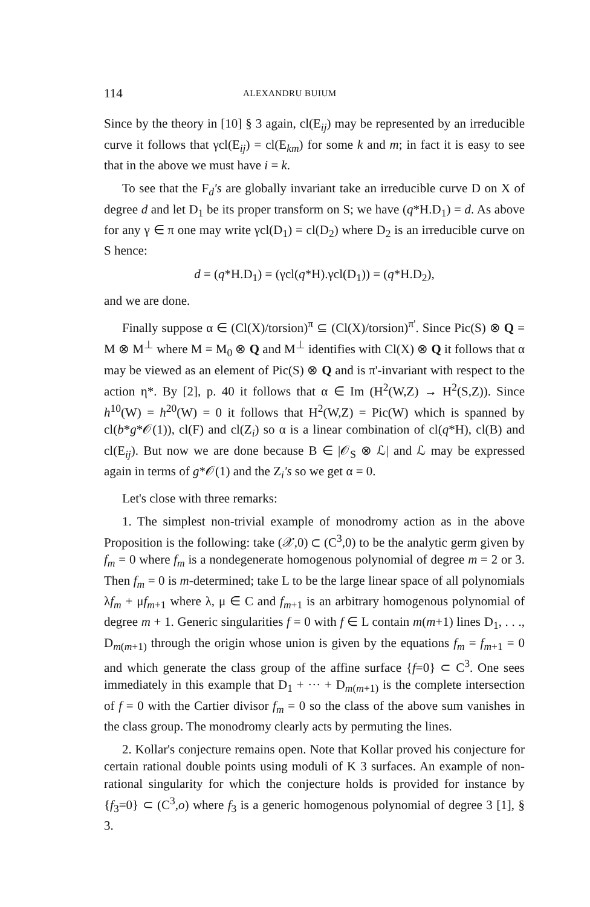114 ALEXANDRU BUIUM
Since by the theory in [10] § 3 again, cl(E<sub>ij</sub>) may be represented by an irreducible curve it follows that γcl(E<sub>ij</sub>) = cl(E<sub>km</sub>) for some k and m; in fact it is easy to see that in the above we must have i = k.
To see that the F<sub>d</sub>'s are globally invariant take an irreducible curve D on X of degree d and let D<sub>1</sub> be its proper transform on S; we have (q*H.D<sub>1</sub>) = d. As above for any γ ∈ π one may write γcl(D<sub>1</sub>) = cl(D<sub>2</sub>) where D<sub>2</sub> is an irreducible curve on S hence:
d = (q*H.D<sub>1</sub>) = (γcl(q*H).γcl(D<sub>1</sub>)) = (q*H.D<sub>2</sub>),
and we are done.
Finally suppose α ∈ (Cl(X)/torsion)<sup>π</sup> ⊆ (Cl(X)/torsion)<sup>π'</sup>. Since Pic(S) ⊗ Q = M ⊗ M<sup>⊥</sup> where M = M<sub>0</sub> ⊗ Q and M<sup>⊥</sup> identifies with Cl(X) ⊗ Q it follows that α may be viewed as an element of Pic(S) ⊗ Q and is π'-invariant with respect to the action η*. By [2], p. 40 it follows that α ∈ Im (H<sup>2</sup>(W,Z) → H<sup>2</sup>(S,Z)). Since h<sup>10</sup>(W) = h<sup>20</sup>(W) = 0 it follows that H<sup>2</sup>(W,Z) = Pic(W) which is spanned by cl(b*g*𝒪(1)), cl(F) and cl(Z<sub>i</sub>) so α is a linear combination of cl(q*H), cl(B) and cl(E<sub>ij</sub>). But now we are done because B ∈ |𝒪<sub>S</sub> ⊗ ℒ| and ℒ may be expressed again in terms of g*𝒪(1) and the Z<sub>i</sub>'s so we get α = 0.
Let's close with three remarks:
1. The simplest non-trivial example of monodromy action as in the above Proposition is the following: take (𝒳,0) ⊂ (C<sup>3</sup>,0) to be the analytic germ given by f<sub>m</sub> = 0 where f<sub>m</sub> is a nondegenerate homogenous polynomial of degree m = 2 or 3. Then f<sub>m</sub> = 0 is m-determined; take L to be the large linear space of all polynomials λf<sub>m</sub> + μf<sub>m+1</sub> where λ, μ ∈ C and f<sub>m+1</sub> is an arbitrary homogenous polynomial of degree m + 1. Generic singularities f = 0 with f ∈ L contain m(m+1) lines D<sub>1</sub>, . . ., D<sub>m(m+1)</sub> through the origin whose union is given by the equations f<sub>m</sub> = f<sub>m+1</sub> = 0 and which generate the class group of the affine surface {f=0} ⊂ C<sup>3</sup>. One sees immediately in this example that D<sub>1</sub> + ··· + D<sub>m(m+1)</sub> is the complete intersection of f = 0 with the Cartier divisor f<sub>m</sub> = 0 so the class of the above sum vanishes in the class group. The monodromy clearly acts by permuting the lines.
2. Kollar's conjecture remains open. Note that Kollar proved his conjecture for certain rational double points using moduli of K 3 surfaces. An example of non-rational singularity for which the conjecture holds is provided for instance by {f<sub>3</sub>=0} ⊂ (C<sup>3</sup>,o) where f<sub>3</sub> is a generic homogenous polynomial of degree 3 [1], § 3.